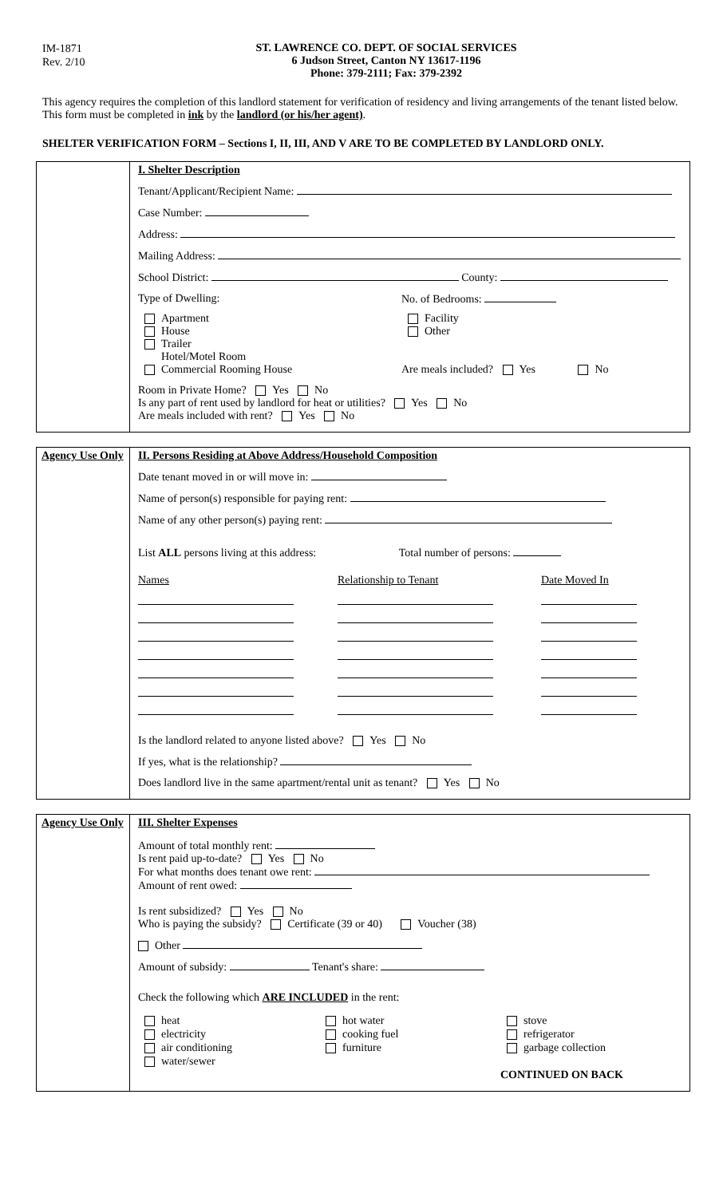IM-1871
Rev. 2/10
ST. LAWRENCE CO. DEPT. OF SOCIAL SERVICES
6 Judson Street, Canton NY 13617-1196
Phone: 379-2111; Fax: 379-2392
This agency requires the completion of this landlord statement for verification of residency and living arrangements of the tenant listed below. This form must be completed in ink by the landlord (or his/her agent).
SHELTER VERIFICATION FORM – Sections I, II, III, AND V ARE TO BE COMPLETED BY LANDLORD ONLY.
I. Shelter Description
Tenant/Applicant/Recipient Name:
Case Number:
Address:
Mailing Address:
School District: County:
Type of Dwelling:
No. of Bedrooms:
Apartment
House
Trailer
Hotel/Motel Room
Commercial Rooming House
Facility
Other
Are meals included? Yes No
Room in Private Home? Yes No
Is any part of rent used by landlord for heat or utilities? Yes No
Are meals included with rent? Yes No
Agency Use Only
II. Persons Residing at Above Address/Household Composition
Date tenant moved in or will move in:
Name of person(s) responsible for paying rent:
Name of any other person(s) paying rent:
List ALL persons living at this address: Total number of persons:
Names Relationship to Tenant Date Moved In
Is the landlord related to anyone listed above? Yes No
If yes, what is the relationship?
Does landlord live in the same apartment/rental unit as tenant? Yes No
Agency Use Only
III. Shelter Expenses
Amount of total monthly rent:
Is rent paid up-to-date? Yes No
For what months does tenant owe rent:
Amount of rent owed:
Is rent subsidized? Yes No
Who is paying the subsidy? Certificate (39 or 40) Voucher (38)
Other
Amount of subsidy: Tenant's share:
Check the following which ARE INCLUDED in the rent:
heat
electricity
air conditioning
water/sewer
hot water
cooking fuel
furniture
stove
refrigerator
garbage collection
CONTINUED ON BACK